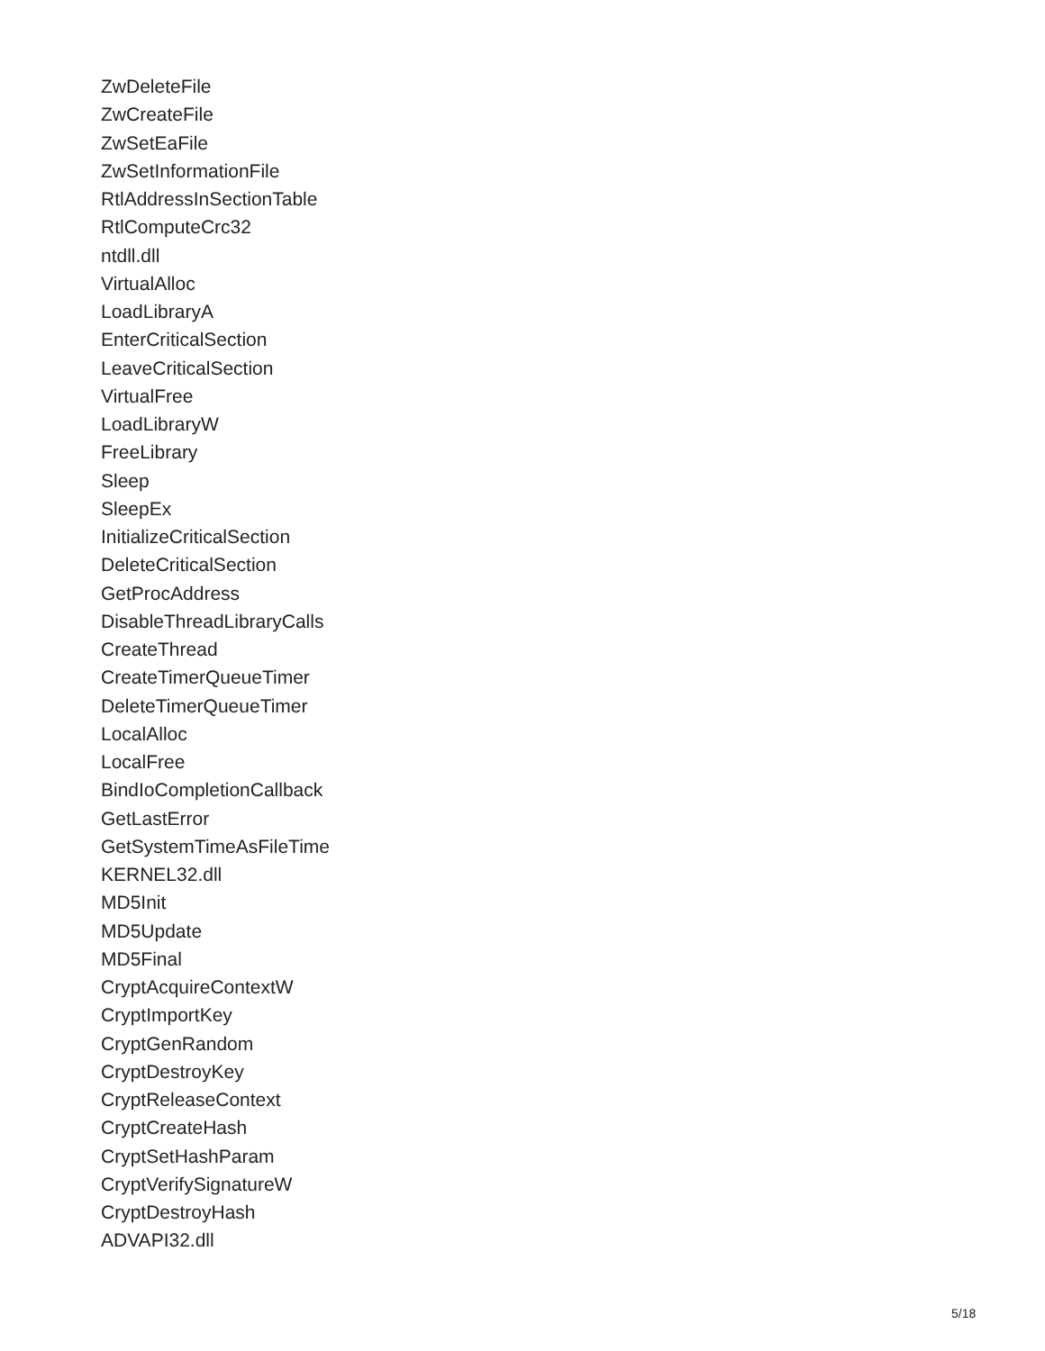ZwDeleteFile
ZwCreateFile
ZwSetEaFile
ZwSetInformationFile
RtlAddressInSectionTable
RtlComputeCrc32
ntdll.dll
VirtualAlloc
LoadLibraryA
EnterCriticalSection
LeaveCriticalSection
VirtualFree
LoadLibraryW
FreeLibrary
Sleep
SleepEx
InitializeCriticalSection
DeleteCriticalSection
GetProcAddress
DisableThreadLibraryCalls
CreateThread
CreateTimerQueueTimer
DeleteTimerQueueTimer
LocalAlloc
LocalFree
BindIoCompletionCallback
GetLastError
GetSystemTimeAsFileTime
KERNEL32.dll
MD5Init
MD5Update
MD5Final
CryptAcquireContextW
CryptImportKey
CryptGenRandom
CryptDestroyKey
CryptReleaseContext
CryptCreateHash
CryptSetHashParam
CryptVerifySignatureW
CryptDestroyHash
ADVAPI32.dll
5/18